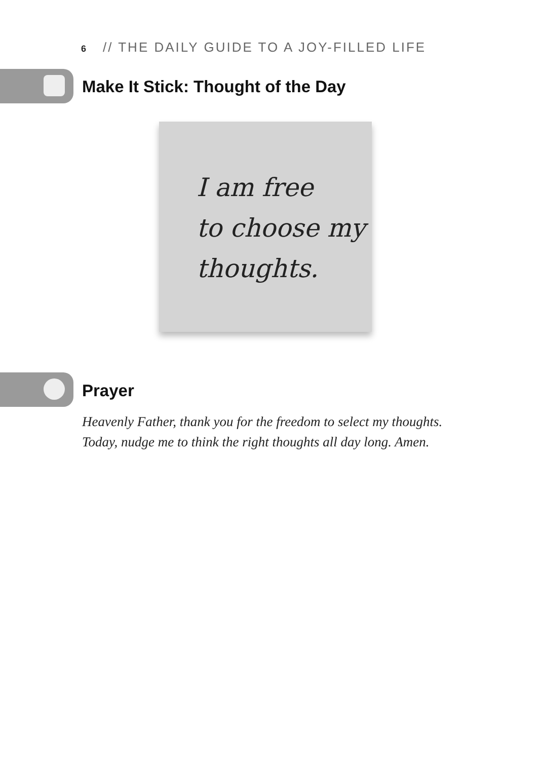6 // THE DAILY GUIDE TO A JOY-FILLED LIFE
Make It Stick: Thought of the Day
I am free
to choose my
thoughts.
Prayer
Heavenly Father, thank you for the freedom to select my thoughts.
Today, nudge me to think the right thoughts all day long. Amen.